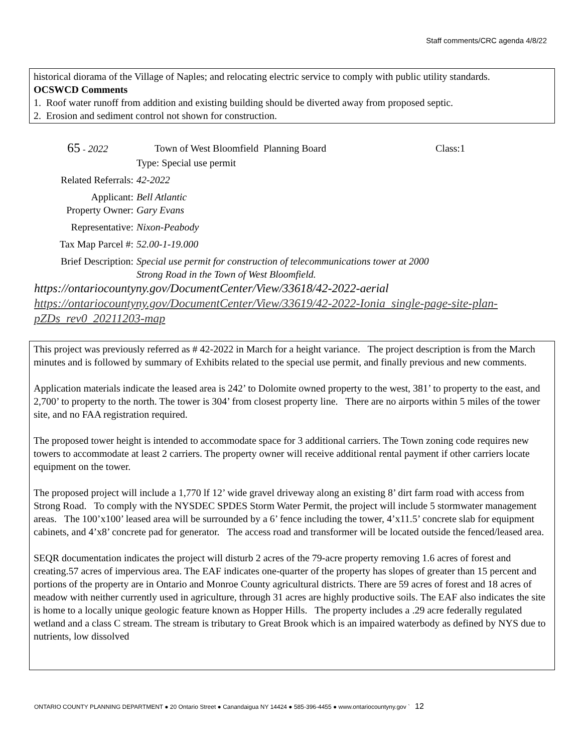Staff comments/CRC agenda 4/8/22
historical diorama of the Village of Naples; and relocating electric service to comply with public utility standards.
OCSWCD Comments
1. Roof water runoff from addition and existing building should be diverted away from proposed septic.
2. Erosion and sediment control not shown for construction.
65 - 2022 Town of West Bloomfield Planning Board Class:1
Type: Special use permit
Related Referrals:
42-2022
Applicant: Bell Atlantic
Property Owner: Gary Evans
Representative: Nixon-Peabody
Tax Map Parcel #: 52.00-1-19.000
Brief Description:
Special use permit for construction of telecommunications tower at 2000
Strong Road in the Town of West Bloomfield.
https://ontariocountyny.gov/DocumentCenter/View/33618/42-2022-aerial
https://ontariocountyny.gov/DocumentCenter/View/33619/42-2022-Ionia_single-page-site-plan-pZDs_rev0_20211203-map
This project was previously referred as # 42-2022 in March for a height variance. The project description is from the March minutes and is followed by summary of Exhibits related to the special use permit, and finally previous and new comments.
Application materials indicate the leased area is 242’ to Dolomite owned property to the west, 381’ to property to the east, and 2,700’ to property to the north. The tower is 304’ from closest property line. There are no airports within 5 miles of the tower site, and no FAA registration required.
The proposed tower height is intended to accommodate space for 3 additional carriers. The Town zoning code requires new towers to accommodate at least 2 carriers. The property owner will receive additional rental payment if other carriers locate equipment on the tower.
The proposed project will include a 1,770 lf 12’ wide gravel driveway along an existing 8’ dirt farm road with access from Strong Road. To comply with the NYSDEC SPDES Storm Water Permit, the project will include 5 stormwater management areas. The 100’x100’ leased area will be surrounded by a 6’ fence including the tower, 4’x11.5’ concrete slab for equipment cabinets, and 4’x8’ concrete pad for generator. The access road and transformer will be located outside the fenced/leased area.
SEQR documentation indicates the project will disturb 2 acres of the 79-acre property removing 1.6 acres of forest and creating.57 acres of impervious area. The EAF indicates one-quarter of the property has slopes of greater than 15 percent and portions of the property are in Ontario and Monroe County agricultural districts. There are 59 acres of forest and 18 acres of meadow with neither currently used in agriculture, through 31 acres are highly productive soils. The EAF also indicates the site is home to a locally unique geologic feature known as Hopper Hills. The property includes a .29 acre federally regulated wetland and a class C stream. The stream is tributary to Great Brook which is an impaired waterbody as defined by NYS due to nutrients, low dissolved
ONTARIO COUNTY PLANNING DEPARTMENT ● 20 Ontario Street ● Canandaigua NY 14424 ● 585-396-4455 ● www.ontariocountyny.gov ` 12